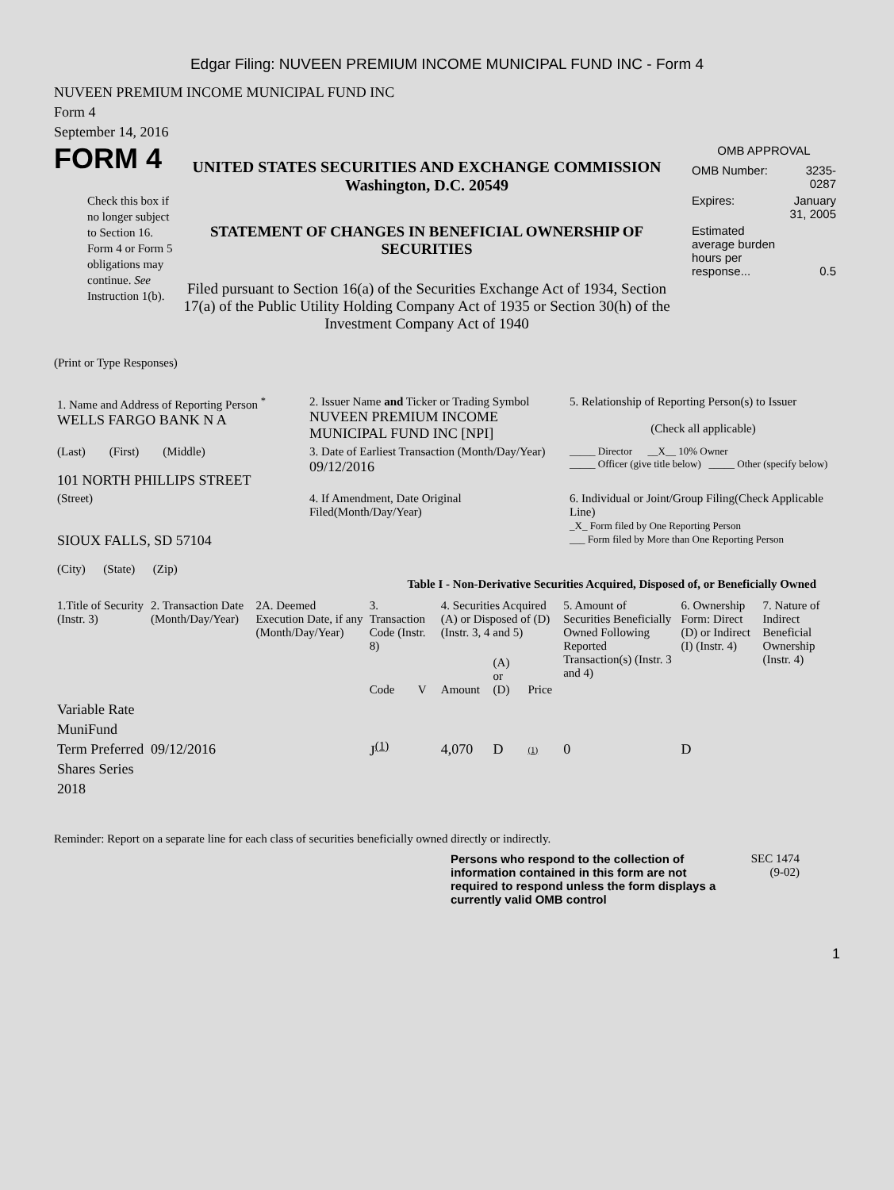Edgar Filing: NUVEEN PREMIUM INCOME MUNICIPAL FUND INC - Form 4
NUVEEN PREMIUM INCOME MUNICIPAL FUND INC
Form 4
September 14, 2016
FORM 4
Check this box if no longer subject to Section 16. Form 4 or Form 5 obligations may continue. See Instruction 1(b).
UNITED STATES SECURITIES AND EXCHANGE COMMISSION
Washington, D.C. 20549
STATEMENT OF CHANGES IN BENEFICIAL OWNERSHIP OF SECURITIES
Filed pursuant to Section 16(a) of the Securities Exchange Act of 1934, Section 17(a) of the Public Utility Holding Company Act of 1935 or Section 30(h) of the Investment Company Act of 1940
OMB APPROVAL
| OMB Number: | 3235-0287 |
| Expires: | January 31, 2005 |
| Estimated average burden hours per response... | 0.5 |
(Print or Type Responses)
| 1. Name and Address of Reporting Person <sup>*</sup> WELLS FARGO BANK N A | 2. Issuer Name and Ticker or Trading Symbol NUVEEN PREMIUM INCOME MUNICIPAL FUND INC [NPI] | 5. Relationship of Reporting Person(s) to Issuer (Check all applicable) |
| (Last) (First) (Middle) 101 NORTH PHILLIPS STREET | 3. Date of Earliest Transaction (Month/Day/Year) 09/12/2016 | _____ Director __X__ 10% Owner _____ Officer (give title below) _____ Other (specify below) |
| (Street) SIOUX FALLS, SD 57104 (City) (State) (Zip) | 4. If Amendment, Date Original Filed(Month/Day/Year) | 6. Individual or Joint/Group Filing(Check Applicable Line) _X_ Form filed by One Reporting Person ___ Form filed by More than One Reporting Person |
Table I - Non-Derivative Securities Acquired, Disposed of, or Beneficially Owned
| 1.Title of Security (Instr. 3) | 2. Transaction Date (Month/Day/Year) | 2A. Deemed Execution Date, if any (Month/Day/Year) | 3. Transaction Code (Instr. 8) | | 4. Securities Acquired (A) or Disposed of (D) (Instr. 3, 4 and 5) | | | 5. Amount of Securities Beneficially Owned Following Reported Transaction(s) (Instr. 3 and 4) | 6. Ownership Form: Direct (D) or Indirect (I) (Instr. 4) | 7. Nature of Indirect Beneficial Ownership (Instr. 4) |
| --- | --- | --- | --- | --- | --- | --- | --- | --- | --- | --- |
| | | | Code | V | Amount | (A) or (D) | Price | | | |
| Variable Rate MuniFund Term Preferred Shares Series 2018 | 09/12/2016 | | J<sup>(1)</sup> | | 4,070 | D | (1) | 0 | D | |
Reminder: Report on a separate line for each class of securities beneficially owned directly or indirectly.
Persons who respond to the collection of information contained in this form are not required to respond unless the form displays a currently valid OMB control
SEC 1474
(9-02)
1